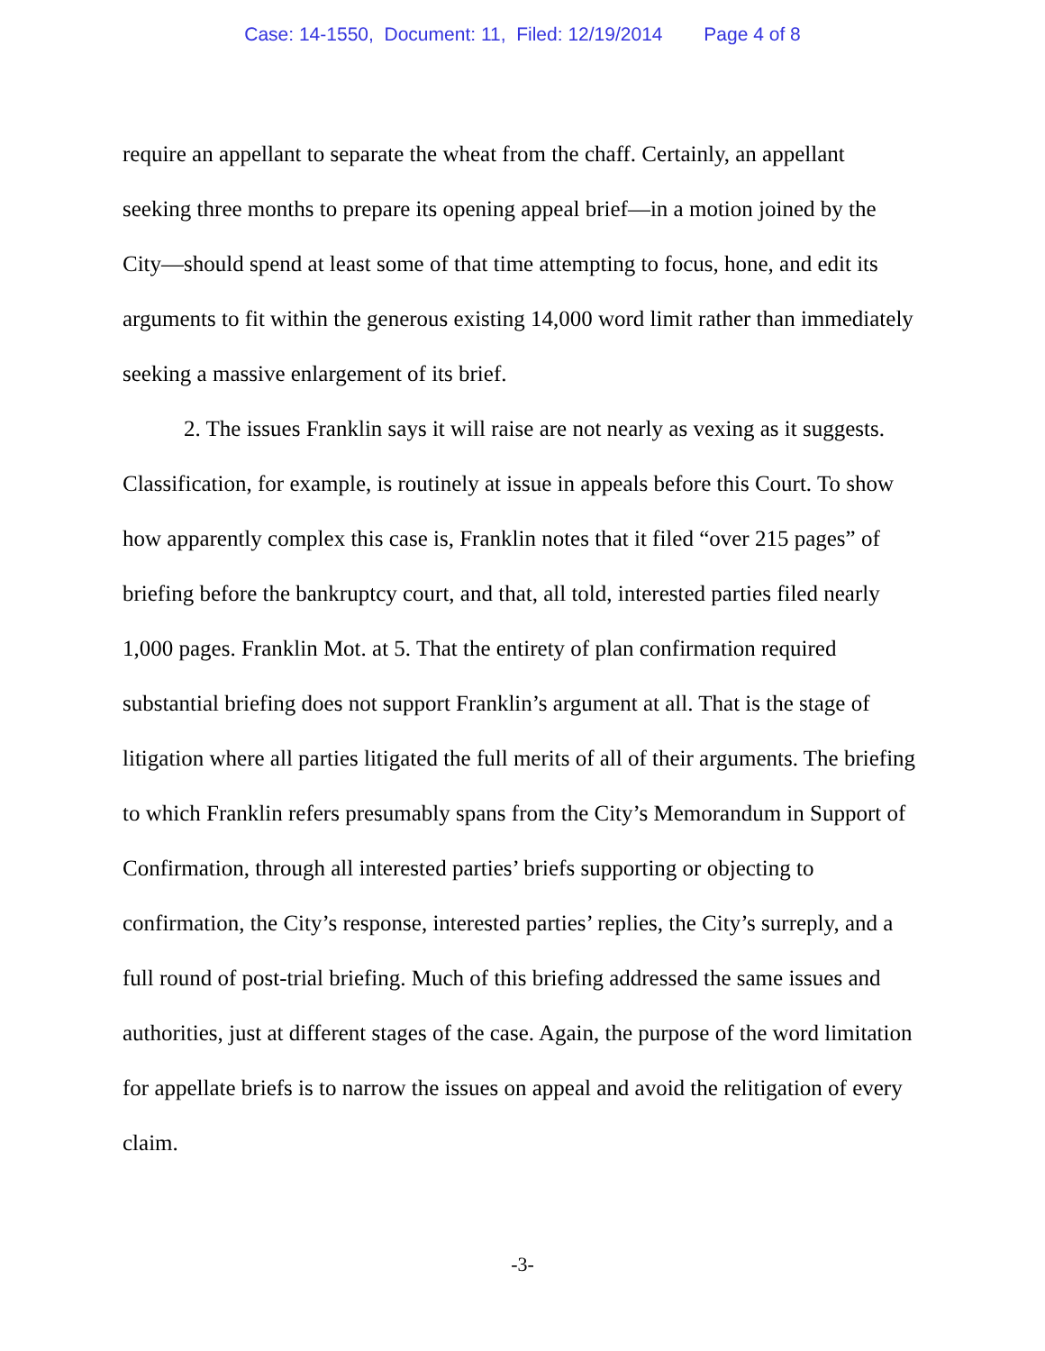Case: 14-1550, Document: 11, Filed: 12/19/2014 Page 4 of 8
require an appellant to separate the wheat from the chaff. Certainly, an appellant seeking three months to prepare its opening appeal brief—in a motion joined by the City—should spend at least some of that time attempting to focus, hone, and edit its arguments to fit within the generous existing 14,000 word limit rather than immediately seeking a massive enlargement of its brief.
2. The issues Franklin says it will raise are not nearly as vexing as it suggests. Classification, for example, is routinely at issue in appeals before this Court. To show how apparently complex this case is, Franklin notes that it filed “over 215 pages” of briefing before the bankruptcy court, and that, all told, interested parties filed nearly 1,000 pages. Franklin Mot. at 5. That the entirety of plan confirmation required substantial briefing does not support Franklin’s argument at all. That is the stage of litigation where all parties litigated the full merits of all of their arguments. The briefing to which Franklin refers presumably spans from the City’s Memorandum in Support of Confirmation, through all interested parties’ briefs supporting or objecting to confirmation, the City’s response, interested parties’ replies, the City’s surreply, and a full round of post-trial briefing. Much of this briefing addressed the same issues and authorities, just at different stages of the case. Again, the purpose of the word limitation for appellate briefs is to narrow the issues on appeal and avoid the relitigation of every claim.
-3-